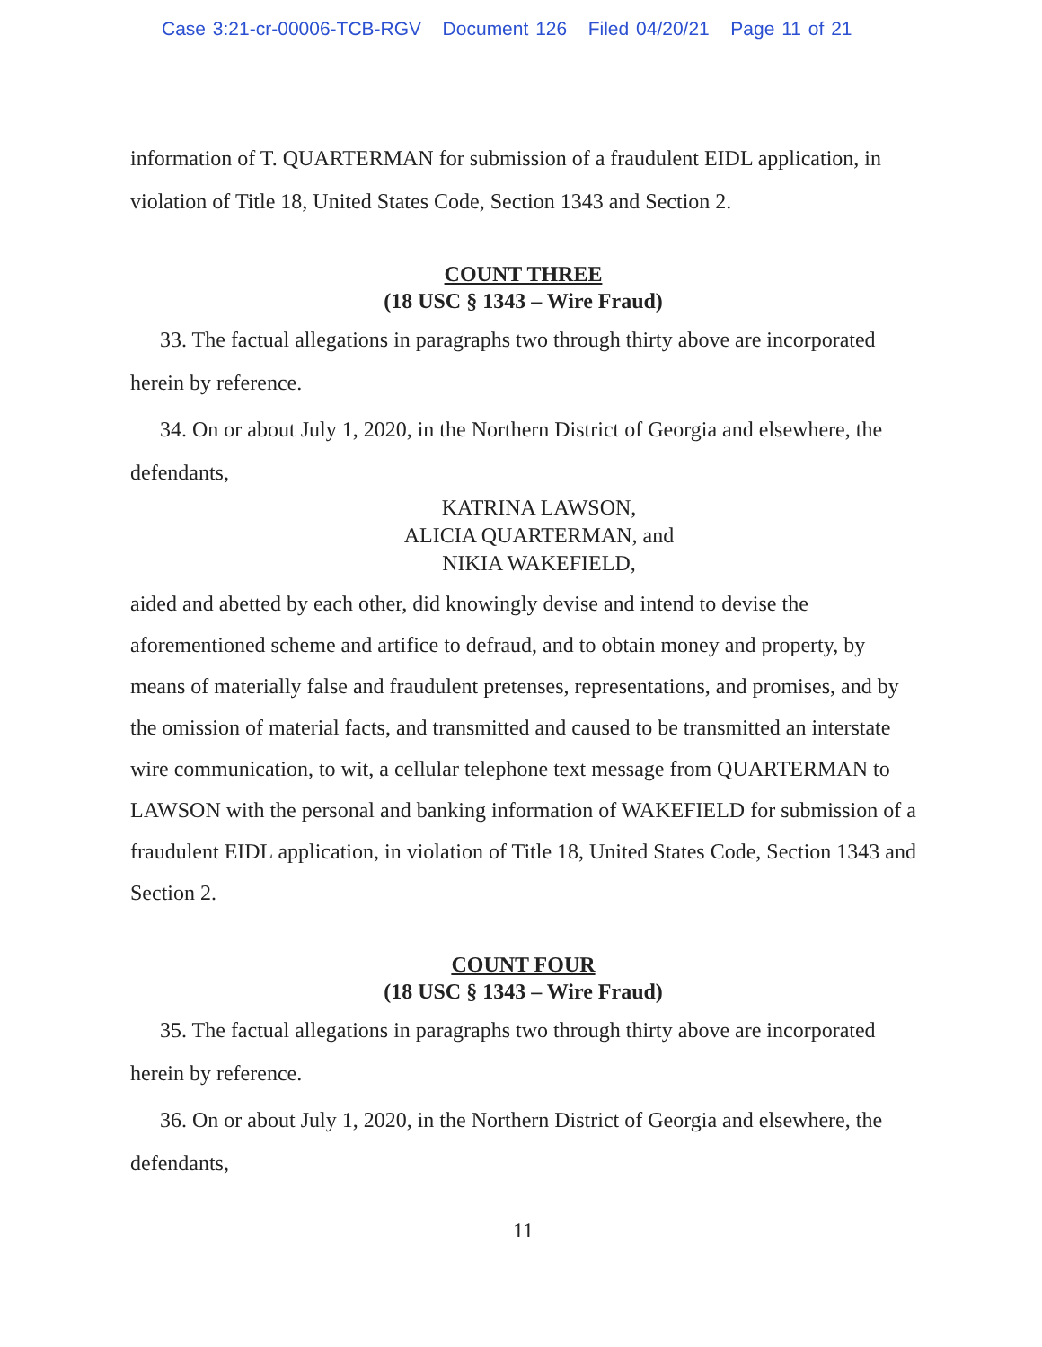Case 3:21-cr-00006-TCB-RGV Document 126 Filed 04/20/21 Page 11 of 21
information of T. QUARTERMAN for submission of a fraudulent EIDL application, in violation of Title 18, United States Code, Section 1343 and Section 2.
COUNT THREE
(18 USC § 1343 – Wire Fraud)
33. The factual allegations in paragraphs two through thirty above are incorporated herein by reference.
34. On or about July 1, 2020, in the Northern District of Georgia and elsewhere, the defendants,
KATRINA LAWSON,
ALICIA QUARTERMAN, and
NIKIA WAKEFIELD,
aided and abetted by each other, did knowingly devise and intend to devise the aforementioned scheme and artifice to defraud, and to obtain money and property, by means of materially false and fraudulent pretenses, representations, and promises, and by the omission of material facts, and transmitted and caused to be transmitted an interstate wire communication, to wit, a cellular telephone text message from QUARTERMAN to LAWSON with the personal and banking information of WAKEFIELD for submission of a fraudulent EIDL application, in violation of Title 18, United States Code, Section 1343 and Section 2.
COUNT FOUR
(18 USC § 1343 – Wire Fraud)
35. The factual allegations in paragraphs two through thirty above are incorporated herein by reference.
36. On or about July 1, 2020, in the Northern District of Georgia and elsewhere, the defendants,
11